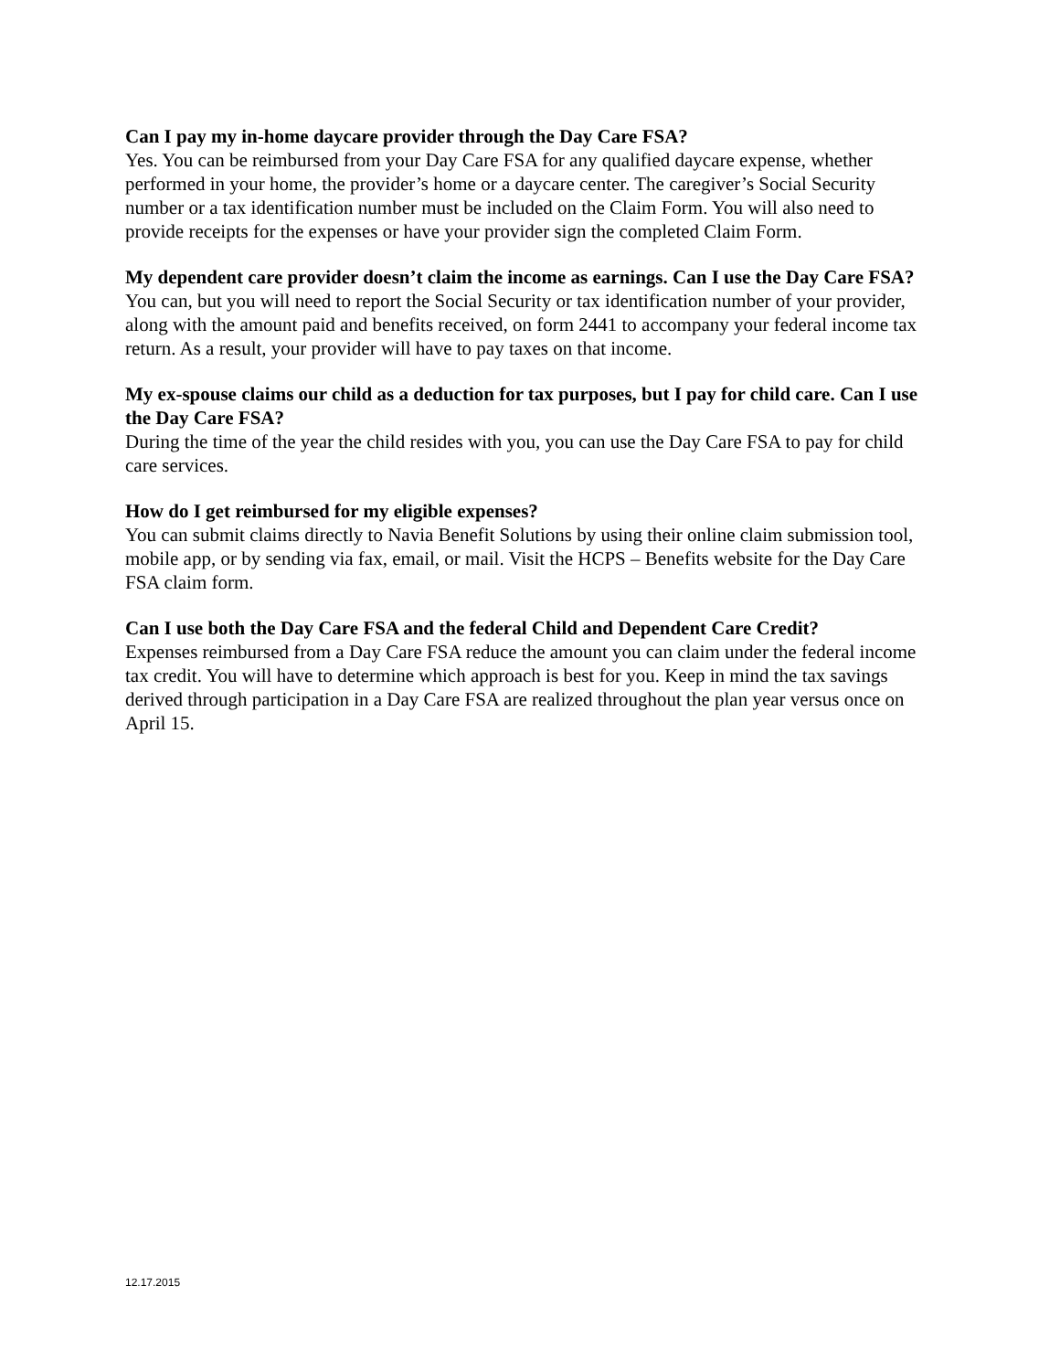Can I pay my in-home daycare provider through the Day Care FSA?
Yes. You can be reimbursed from your Day Care FSA for any qualified daycare expense, whether performed in your home, the provider’s home or a daycare center. The caregiver’s Social Security number or a tax identification number must be included on the Claim Form. You will also need to provide receipts for the expenses or have your provider sign the completed Claim Form.
My dependent care provider doesn’t claim the income as earnings. Can I use the Day Care FSA?
You can, but you will need to report the Social Security or tax identification number of your provider, along with the amount paid and benefits received, on form 2441 to accompany your federal income tax return. As a result, your provider will have to pay taxes on that income.
My ex-spouse claims our child as a deduction for tax purposes, but I pay for child care. Can I use the Day Care FSA?
During the time of the year the child resides with you, you can use the Day Care FSA to pay for child care services.
How do I get reimbursed for my eligible expenses?
You can submit claims directly to Navia Benefit Solutions by using their online claim submission tool, mobile app, or by sending via fax, email, or mail. Visit the HCPS – Benefits website for the Day Care FSA claim form.
Can I use both the Day Care FSA and the federal Child and Dependent Care Credit?
Expenses reimbursed from a Day Care FSA reduce the amount you can claim under the federal income tax credit. You will have to determine which approach is best for you. Keep in mind the tax savings derived through participation in a Day Care FSA are realized throughout the plan year versus once on April 15.
12.17.2015